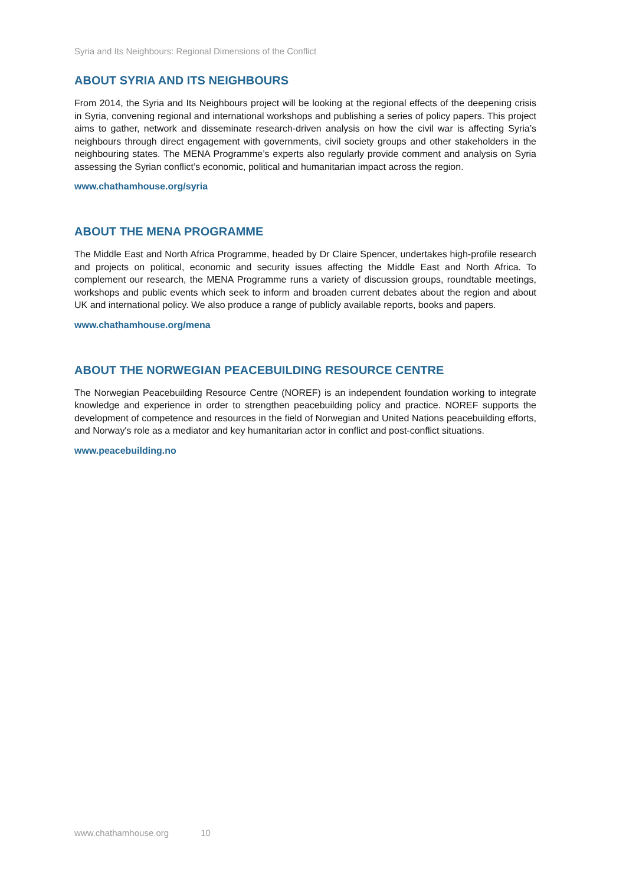Syria and Its Neighbours: Regional Dimensions of the Conflict
ABOUT SYRIA AND ITS NEIGHBOURS
From 2014, the Syria and Its Neighbours project will be looking at the regional effects of the deepening crisis in Syria, convening regional and international workshops and publishing a series of policy papers. This project aims to gather, network and disseminate research-driven analysis on how the civil war is affecting Syria’s neighbours through direct engagement with governments, civil society groups and other stakeholders in the neighbouring states. The MENA Programme’s experts also regularly provide comment and analysis on Syria assessing the Syrian conflict’s economic, political and humanitarian impact across the region.
www.chathamhouse.org/syria
ABOUT THE MENA PROGRAMME
The Middle East and North Africa Programme, headed by Dr Claire Spencer, undertakes high-profile research and projects on political, economic and security issues affecting the Middle East and North Africa. To complement our research, the MENA Programme runs a variety of discussion groups, roundtable meetings, workshops and public events which seek to inform and broaden current debates about the region and about UK and international policy. We also produce a range of publicly available reports, books and papers.
www.chathamhouse.org/mena
ABOUT THE NORWEGIAN PEACEBUILDING RESOURCE CENTRE
The Norwegian Peacebuilding Resource Centre (NOREF) is an independent foundation working to integrate knowledge and experience in order to strengthen peacebuilding policy and practice. NOREF supports the development of competence and resources in the field of Norwegian and United Nations peacebuilding efforts, and Norway's role as a mediator and key humanitarian actor in conflict and post-conflict situations.
www.peacebuilding.no
www.chathamhouse.org 10